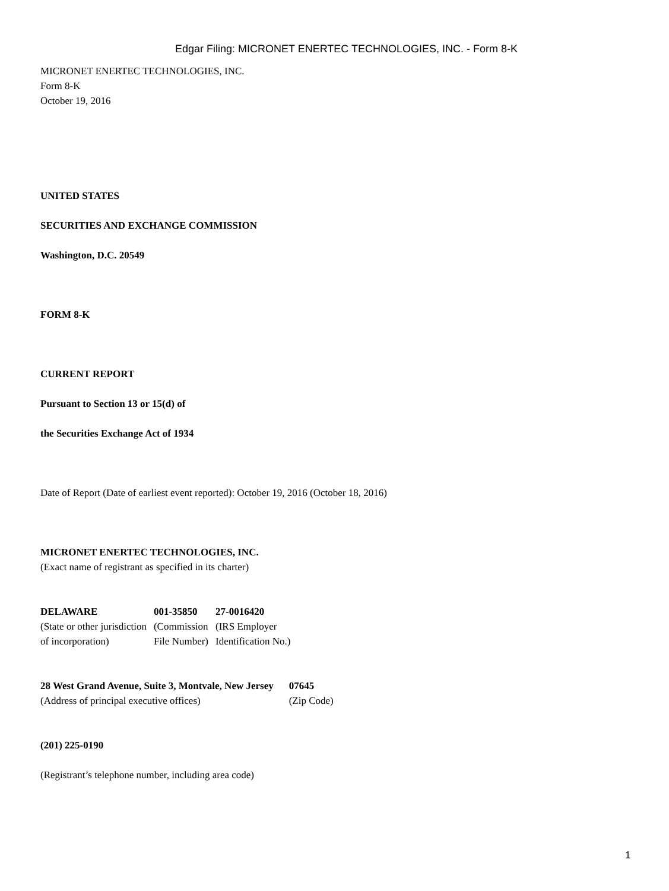Edgar Filing: MICRONET ENERTEC TECHNOLOGIES, INC. - Form 8-K
MICRONET ENERTEC TECHNOLOGIES, INC.
Form 8-K
October 19, 2016
UNITED STATES
SECURITIES AND EXCHANGE COMMISSION
Washington, D.C. 20549
FORM 8-K
CURRENT REPORT
Pursuant to Section 13 or 15(d) of
the Securities Exchange Act of 1934
Date of Report (Date of earliest event reported): October 19, 2016 (October 18, 2016)
MICRONET ENERTEC TECHNOLOGIES, INC.
(Exact name of registrant as specified in its charter)
| DELAWARE | 001-35850 | 27-0016420 |
| (State or other jurisdiction of incorporation) | (Commission File Number) | (IRS Employer Identification No.) |
| 28 West Grand Avenue, Suite 3, Montvale, New Jersey | 07645 |
| (Address of principal executive offices) | (Zip Code) |
(201) 225-0190
(Registrant’s telephone number, including area code)
1